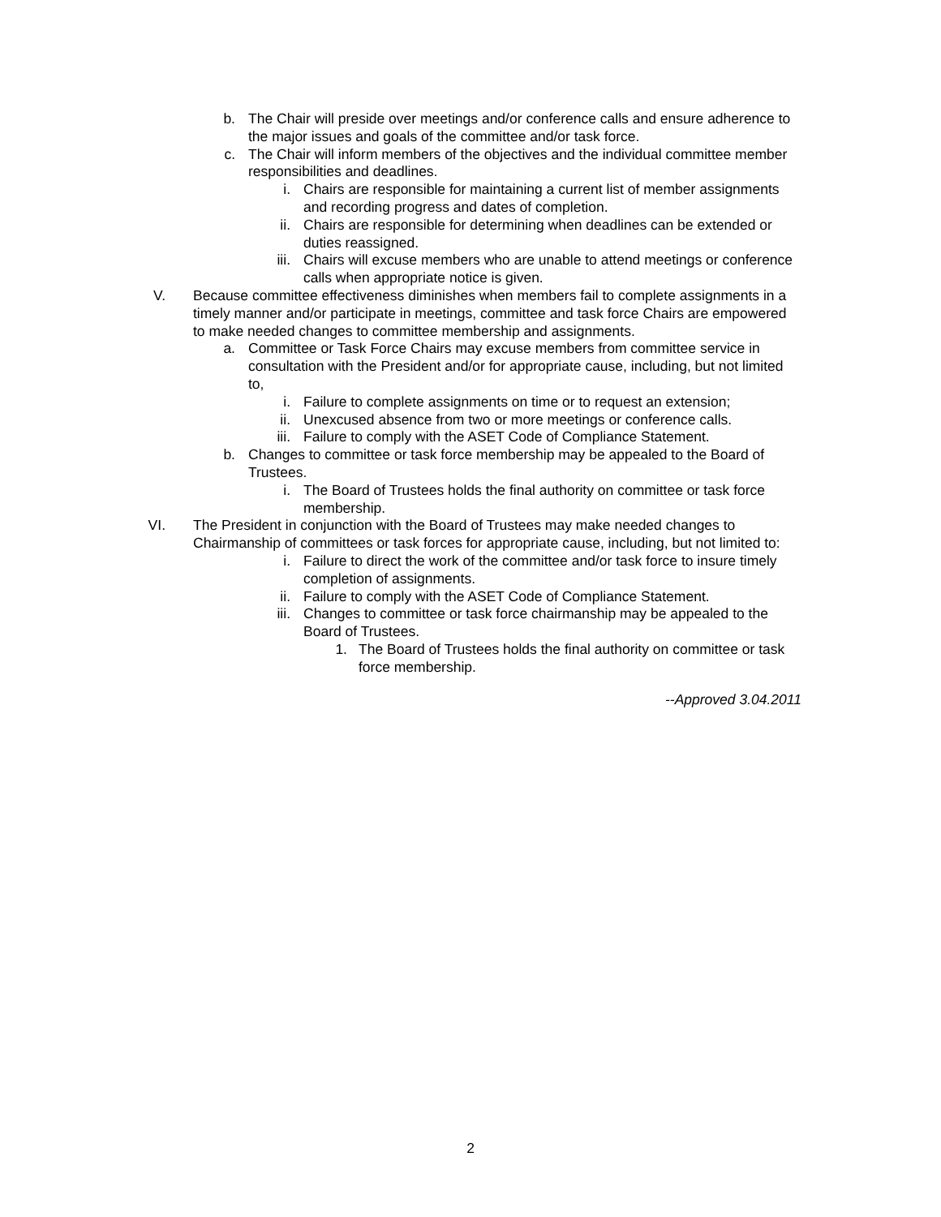b. The Chair will preside over meetings and/or conference calls and ensure adherence to the major issues and goals of the committee and/or task force.
c. The Chair will inform members of the objectives and the individual committee member responsibilities and deadlines.
i. Chairs are responsible for maintaining a current list of member assignments and recording progress and dates of completion.
ii. Chairs are responsible for determining when deadlines can be extended or duties reassigned.
iii. Chairs will excuse members who are unable to attend meetings or conference calls when appropriate notice is given.
V. Because committee effectiveness diminishes when members fail to complete assignments in a timely manner and/or participate in meetings, committee and task force Chairs are empowered to make needed changes to committee membership and assignments.
a. Committee or Task Force Chairs may excuse members from committee service in consultation with the President and/or for appropriate cause, including, but not limited to,
i. Failure to complete assignments on time or to request an extension;
ii. Unexcused absence from two or more meetings or conference calls.
iii. Failure to comply with the ASET Code of Compliance Statement.
b. Changes to committee or task force membership may be appealed to the Board of Trustees.
i. The Board of Trustees holds the final authority on committee or task force membership.
VI. The President in conjunction with the Board of Trustees may make needed changes to Chairmanship of committees or task forces for appropriate cause, including, but not limited to:
i. Failure to direct the work of the committee and/or task force to insure timely completion of assignments.
ii. Failure to comply with the ASET Code of Compliance Statement.
iii. Changes to committee or task force chairmanship may be appealed to the Board of Trustees.
1. The Board of Trustees holds the final authority on committee or task force membership.
--Approved 3.04.2011
2